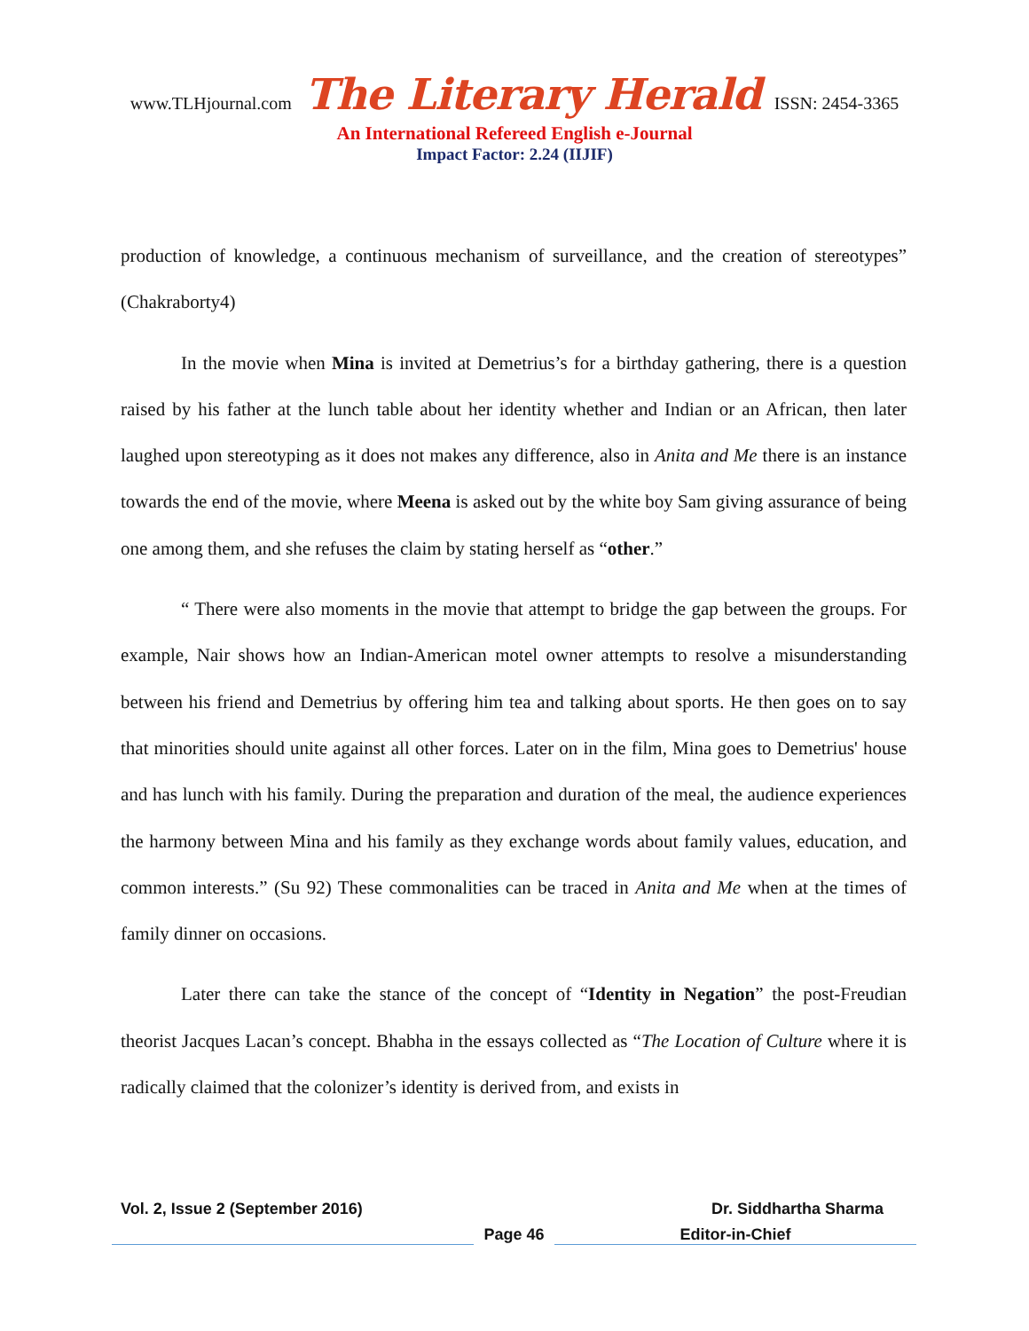www.TLHjournal.com The Literary Herald ISSN: 2454-3365
An International Refereed English e-Journal
Impact Factor: 2.24 (IIJIF)
production of knowledge, a continuous mechanism of surveillance, and the creation of stereotypes” (Chakraborty4)
In the movie when Mina is invited at Demetrius’s for a birthday gathering, there is a question raised by his father at the lunch table about her identity whether and Indian or an African, then later laughed upon stereotyping as it does not makes any difference, also in Anita and Me there is an instance towards the end of the movie, where Meena is asked out by the white boy Sam giving assurance of being one among them, and she refuses the claim by stating herself as “other.”
“ There were also moments in the movie that attempt to bridge the gap between the groups. For example, Nair shows how an Indian-American motel owner attempts to resolve a misunderstanding between his friend and Demetrius by offering him tea and talking about sports. He then goes on to say that minorities should unite against all other forces. Later on in the film, Mina goes to Demetrius' house and has lunch with his family. During the preparation and duration of the meal, the audience experiences the harmony between Mina and his family as they exchange words about family values, education, and common interests.” (Su 92) These commonalities can be traced in Anita and Me when at the times of family dinner on occasions.
Later there can take the stance of the concept of “Identity in Negation” the post-Freudian theorist Jacques Lacan’s concept. Bhabha in the essays collected as “The Location of Culture where it is radically claimed that the colonizer’s identity is derived from, and exists in
Vol. 2, Issue 2 (September 2016) Dr. Siddhartha Sharma
Page 46 Editor-in-Chief